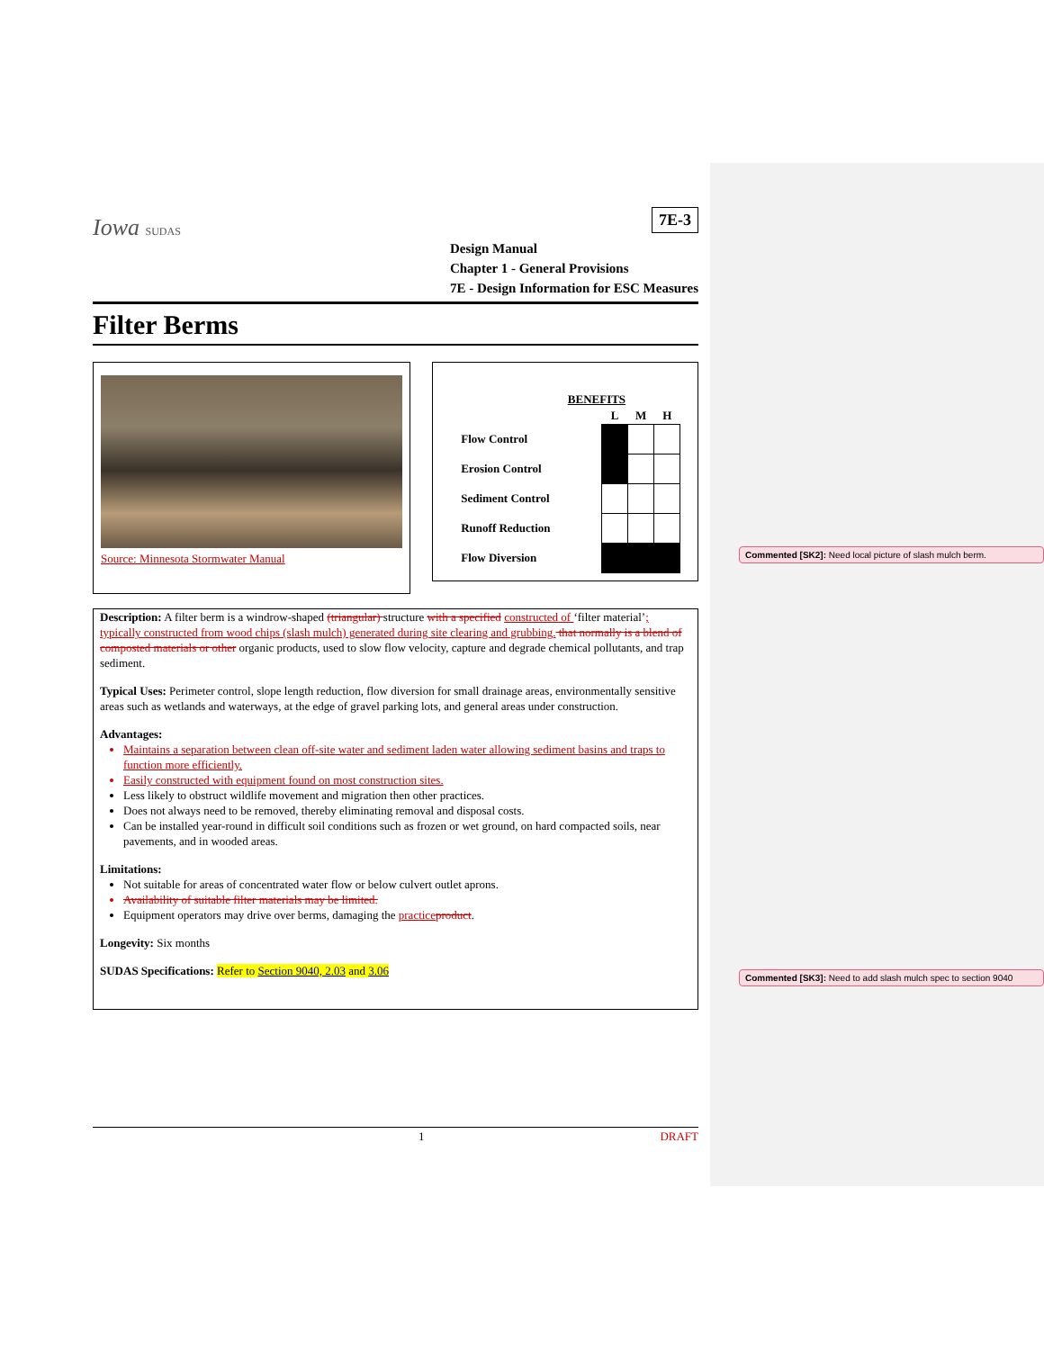Commented [SK2]: Need local picture of slash mulch berm.
Commented [SK3]: Need to add slash mulch spec to section 9040
Iowa SUDAS
7E-3
Design Manual
Chapter 1 - General Provisions
7E - Design Information for ESC Measures
Filter Berms
Source: Minnesota Stormwater Manual
| BENEFITS | | | |
| --- | --- | --- | --- |
| | L | M | H |
| Flow Control | | | |
| Erosion Control | | | |
| Sediment Control | | | |
| Runoff Reduction | | | |
| Flow Diversion | | | |
Description: A filter berm is a windrow-shaped (triangular) structure with a specified constructed of ‘filter material’; typically constructed from wood chips (slash mulch) generated during site clearing and grubbing. that normally is a blend of composted materials or other organic products, used to slow flow velocity, capture and degrade chemical pollutants, and trap sediment.
Typical Uses: Perimeter control, slope length reduction, flow diversion for small drainage areas, environmentally sensitive areas such as wetlands and waterways, at the edge of gravel parking lots, and general areas under construction.
Advantages:
Maintains a separation between clean off-site water and sediment laden water allowing sediment basins and traps to function more efficiently.
Easily constructed with equipment found on most construction sites.
Less likely to obstruct wildlife movement and migration then other practices.
Does not always need to be removed, thereby eliminating removal and disposal costs.
Can be installed year-round in difficult soil conditions such as frozen or wet ground, on hard compacted soils, near pavements, and in wooded areas.
Limitations:
Not suitable for areas of concentrated water flow or below culvert outlet aprons.
Availability of suitable filter materials may be limited.
Equipment operators may drive over berms, damaging the practice product.
Longevity: Six months
SUDAS Specifications: Refer to Section 9040, 2.03 and 3.06
1 DRAFT